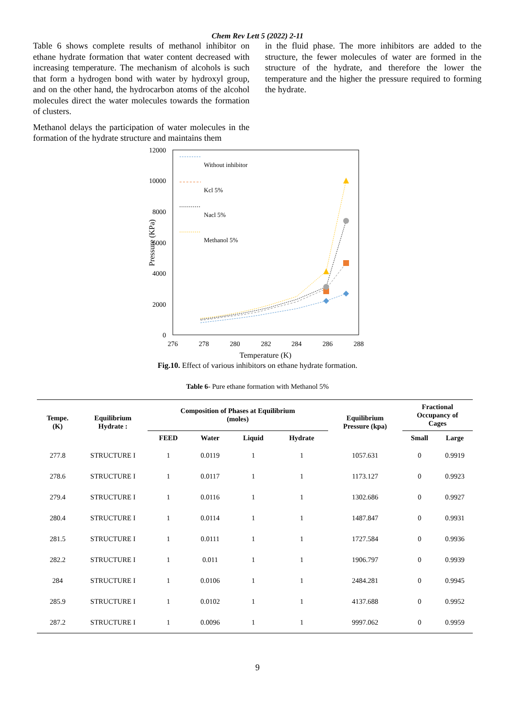Chem Rev Lett 5 (2022) 2-11
Table 6 shows complete results of methanol inhibitor on ethane hydrate formation that water content decreased with increasing temperature. The mechanism of alcohols is such that form a hydrogen bond with water by hydroxyl group, and on the other hand, the hydrocarbon atoms of the alcohol molecules direct the water molecules towards the formation of clusters.
Methanol delays the participation of water molecules in the formation of the hydrate structure and maintains them
in the fluid phase. The more inhibitors are added to the structure, the fewer molecules of water are formed in the structure of the hydrate, and therefore the lower the temperature and the higher the pressure required to forming the hydrate.
12000
10000
8000
6000
4000
2000
0
276
278
280
282
284
286
288
Temperature (K)
Pressure (KPa)
Without inhibitor
Kcl 5%
Nacl 5%
Methanol 5%
Fig.10. Effect of various inhibitors on ethane hydrate formation.
Table 6- Pure ethane formation with Methanol 5%
| Tempe. (K) | Equilibrium Hydrate : | Composition of Phases at Equilibrium (moles) | | | | Equilibrium Pressure (kpa) | Fractional Occupancy of Cages | |
| --- | --- | --- | --- | --- | --- | --- | --- | --- |
| | | FEED | Water | Liquid | Hydrate | | Small | Large |
| 277.8 | STRUCTURE I | 1 | 0.0119 | 1 | 1 | 1057.631 | 0 | 0.9919 |
| 278.6 | STRUCTURE I | 1 | 0.0117 | 1 | 1 | 1173.127 | 0 | 0.9923 |
| 279.4 | STRUCTURE I | 1 | 0.0116 | 1 | 1 | 1302.686 | 0 | 0.9927 |
| 280.4 | STRUCTURE I | 1 | 0.0114 | 1 | 1 | 1487.847 | 0 | 0.9931 |
| 281.5 | STRUCTURE I | 1 | 0.0111 | 1 | 1 | 1727.584 | 0 | 0.9936 |
| 282.2 | STRUCTURE I | 1 | 0.011 | 1 | 1 | 1906.797 | 0 | 0.9939 |
| 284 | STRUCTURE I | 1 | 0.0106 | 1 | 1 | 2484.281 | 0 | 0.9945 |
| 285.9 | STRUCTURE I | 1 | 0.0102 | 1 | 1 | 4137.688 | 0 | 0.9952 |
| 287.2 | STRUCTURE I | 1 | 0.0096 | 1 | 1 | 9997.062 | 0 | 0.9959 |
9